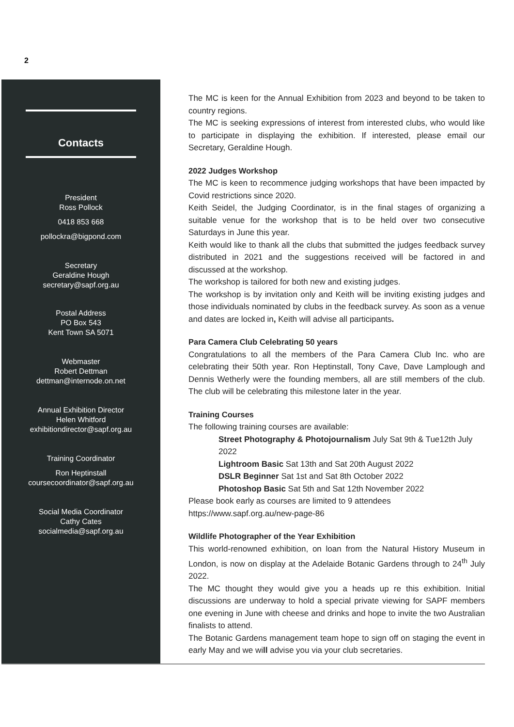2
Contacts
President
Ross Pollock
0418 853 668
pollockra@bigpond.com
Secretary
Geraldine Hough
secretary@sapf.org.au
Postal Address
PO Box 543
Kent Town SA 5071
Webmaster
Robert Dettman
dettman@internode.on.net
Annual Exhibition Director
Helen Whitford
exhibitiondirector@sapf.org.au
Training Coordinator
Ron Heptinstall
coursecoordinator@sapf.org.au
Social Media Coordinator
Cathy Cates
socialmedia@sapf.org.au
The MC is keen for the Annual Exhibition from 2023 and beyond to be taken to country regions.
The MC is seeking expressions of interest from interested clubs, who would like to participate in displaying the exhibition. If interested, please email our Secretary, Geraldine Hough.
2022 Judges Workshop
The MC is keen to recommence judging workshops that have been impacted by Covid restrictions since 2020.
Keith Seidel, the Judging Coordinator, is in the final stages of organizing a suitable venue for the workshop that is to be held over two consecutive Saturdays in June this year.
Keith would like to thank all the clubs that submitted the judges feedback survey distributed in 2021 and the suggestions received will be factored in and discussed at the workshop.
The workshop is tailored for both new and existing judges.
The workshop is by invitation only and Keith will be inviting existing judges and those individuals nominated by clubs in the feedback survey. As soon as a venue and dates are locked in, Keith will advise all participants.
Para Camera Club Celebrating 50 years
Congratulations to all the members of the Para Camera Club Inc. who are celebrating their 50th year. Ron Heptinstall, Tony Cave, Dave Lamplough and Dennis Wetherly were the founding members, all are still members of the club. The club will be celebrating this milestone later in the year.
Training Courses
The following training courses are available:
Street Photography & Photojournalism July Sat 9th & Tue12th July 2022
Lightroom Basic Sat 13th and Sat 20th August 2022
DSLR Beginner Sat 1st and Sat 8th October 2022
Photoshop Basic Sat 5th and Sat 12th November 2022
Please book early as courses are limited to 9 attendees
https://www.sapf.org.au/new-page-86
Wildlife Photographer of the Year Exhibition
This world-renowned exhibition, on loan from the Natural History Museum in London, is now on display at the Adelaide Botanic Gardens through to 24<sup>th</sup> July 2022.
The MC thought they would give you a heads up re this exhibition. Initial discussions are underway to hold a special private viewing for SAPF members one evening in June with cheese and drinks and hope to invite the two Australian finalists to attend.
The Botanic Gardens management team hope to sign off on staging the event in early May and we will advise you via your club secretaries.